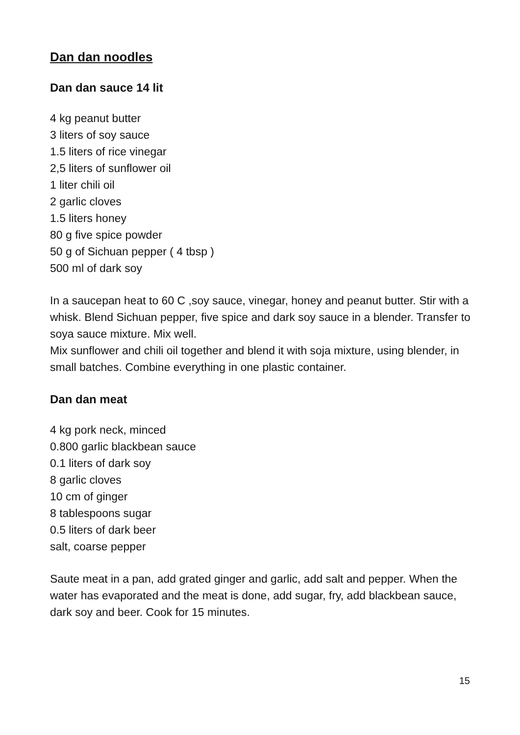Dan dan noodles
Dan dan sauce 14 lit
4 kg peanut butter
3 liters of soy sauce
1.5 liters of rice vinegar
2,5 liters of sunflower oil
1 liter chili oil
2 garlic cloves
1.5 liters honey
80 g five spice powder
50 g of Sichuan pepper ( 4 tbsp )
500 ml of dark soy
In a saucepan heat to 60 C ,soy sauce, vinegar, honey and peanut butter. Stir with a whisk. Blend Sichuan pepper, five spice and dark soy sauce in a blender. Transfer to soya sauce mixture. Mix well.
Mix sunflower and chili oil together and blend it with soja mixture, using blender, in small batches. Combine everything in one plastic container.
Dan dan meat
4 kg pork neck, minced
0.800 garlic blackbean sauce
0.1 liters of dark soy
8 garlic cloves
10 cm of ginger
8 tablespoons sugar
0.5 liters of dark beer
salt, coarse pepper
Saute meat in a pan, add grated ginger and garlic, add salt and pepper. When the water has evaporated and the meat is done, add sugar, fry, add blackbean sauce, dark soy and beer. Cook for 15 minutes.
15